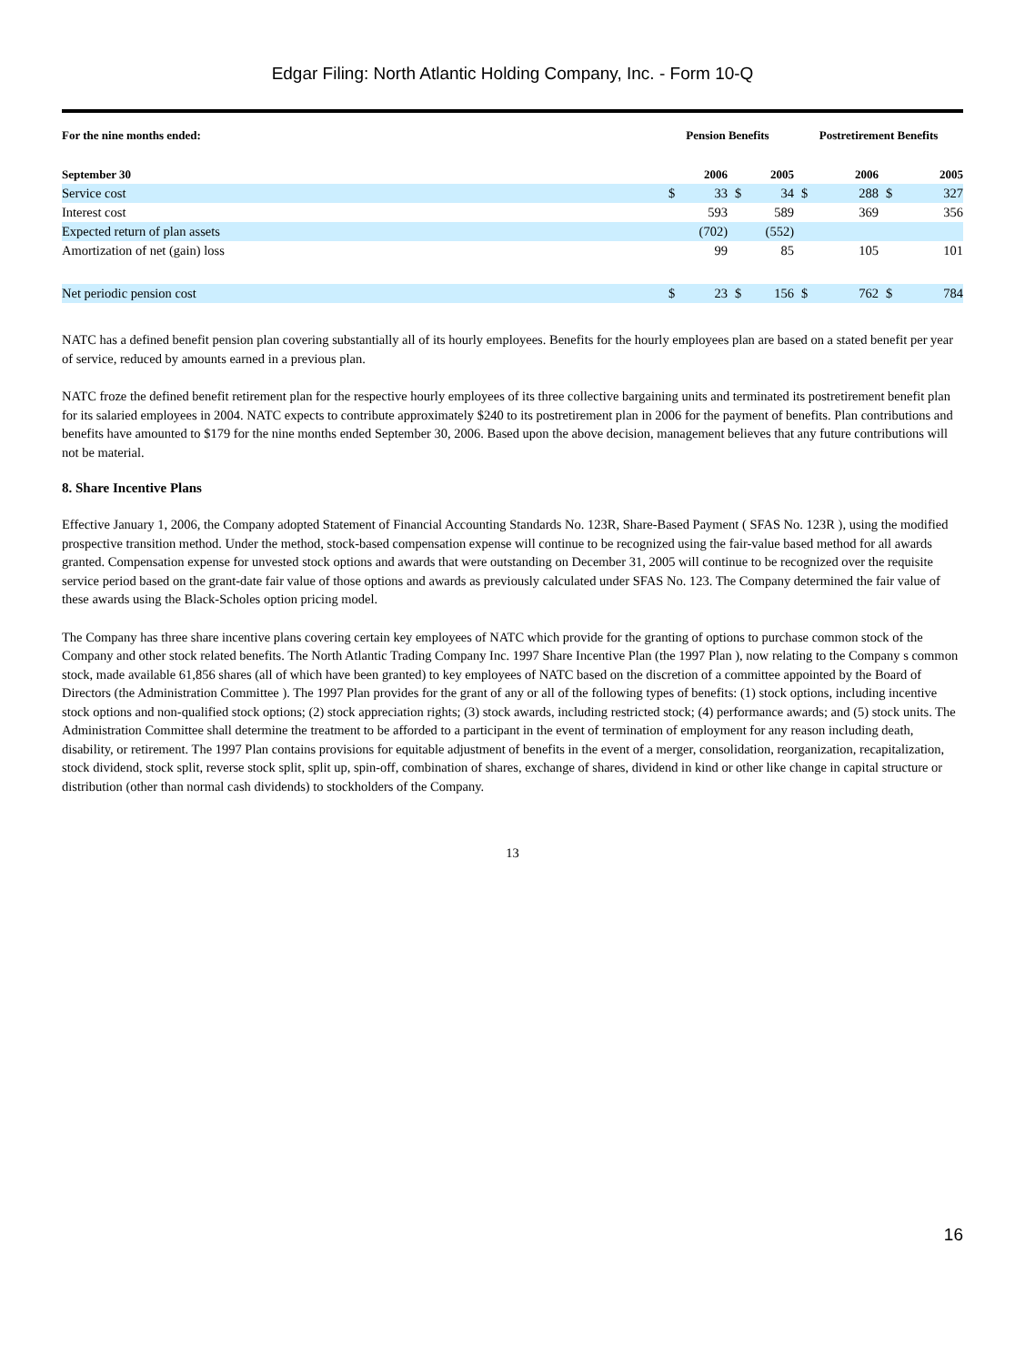Edgar Filing: North Atlantic Holding Company, Inc. - Form 10-Q
| For the nine months ended: | Pension Benefits | | | | Postretirement Benefits | | | |
| --- | --- | --- | --- | --- | --- | --- | --- | --- |
| September 30 | 2006 | | 2005 | | 2006 | | 2005 | |
| Service cost | $ | 33 | $ | 34 | $ | 288 | $ | 327 |
| Interest cost | | 593 | | 589 | | 369 | | 356 |
| Expected return of plan assets | | (702) | | (552) | | | | |
| Amortization of net (gain) loss | | 99 | | 85 | | 105 | | 101 |
| Net periodic pension cost | $ | 23 | $ | 156 | $ | 762 | $ | 784 |
NATC has a defined benefit pension plan covering substantially all of its hourly employees. Benefits for the hourly employees plan are based on a stated benefit per year of service, reduced by amounts earned in a previous plan.
NATC froze the defined benefit retirement plan for the respective hourly employees of its three collective bargaining units and terminated its postretirement benefit plan for its salaried employees in 2004. NATC expects to contribute approximately $240 to its postretirement plan in 2006 for the payment of benefits. Plan contributions and benefits have amounted to $179 for the nine months ended September 30, 2006. Based upon the above decision, management believes that any future contributions will not be material.
8. Share Incentive Plans
Effective January 1, 2006, the Company adopted Statement of Financial Accounting Standards No. 123R, Share-Based Payment ( SFAS No. 123R ), using the modified prospective transition method. Under the method, stock-based compensation expense will continue to be recognized using the fair-value based method for all awards granted. Compensation expense for unvested stock options and awards that were outstanding on December 31, 2005 will continue to be recognized over the requisite service period based on the grant-date fair value of those options and awards as previously calculated under SFAS No. 123. The Company determined the fair value of these awards using the Black-Scholes option pricing model.
The Company has three share incentive plans covering certain key employees of NATC which provide for the granting of options to purchase common stock of the Company and other stock related benefits. The North Atlantic Trading Company Inc. 1997 Share Incentive Plan (the 1997 Plan ), now relating to the Company s common stock, made available 61,856 shares (all of which have been granted) to key employees of NATC based on the discretion of a committee appointed by the Board of Directors (the Administration Committee ). The 1997 Plan provides for the grant of any or all of the following types of benefits: (1) stock options, including incentive stock options and non-qualified stock options; (2) stock appreciation rights; (3) stock awards, including restricted stock; (4) performance awards; and (5) stock units. The Administration Committee shall determine the treatment to be afforded to a participant in the event of termination of employment for any reason including death, disability, or retirement. The 1997 Plan contains provisions for equitable adjustment of benefits in the event of a merger, consolidation, reorganization, recapitalization, stock dividend, stock split, reverse stock split, split up, spin-off, combination of shares, exchange of shares, dividend in kind or other like change in capital structure or distribution (other than normal cash dividends) to stockholders of the Company.
13
16